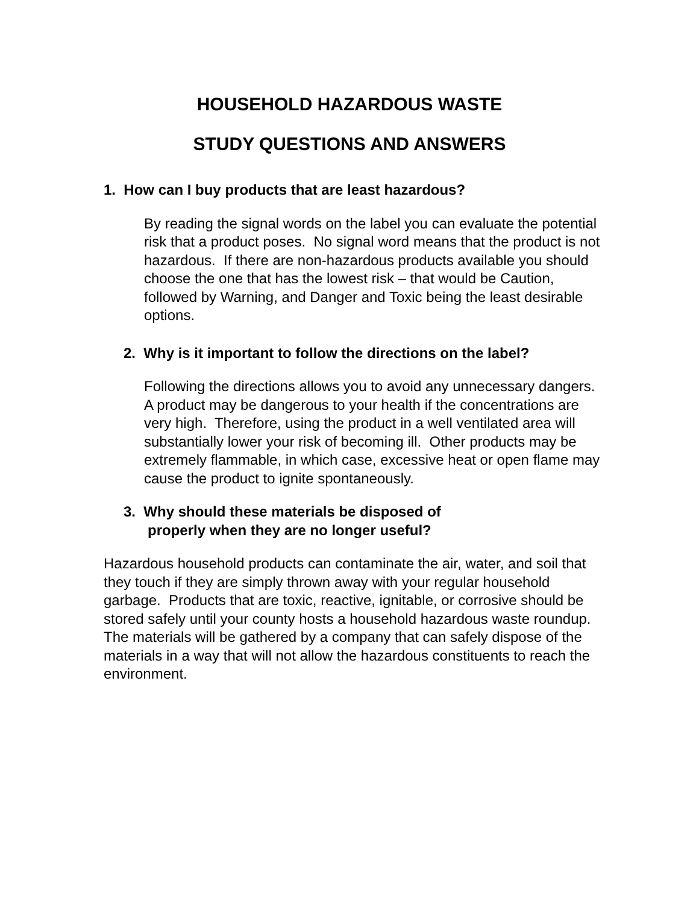HOUSEHOLD HAZARDOUS WASTE
STUDY QUESTIONS AND ANSWERS
1. How can I buy products that are least hazardous?
By reading the signal words on the label you can evaluate the potential risk that a product poses. No signal word means that the product is not hazardous. If there are non-hazardous products available you should choose the one that has the lowest risk – that would be Caution, followed by Warning, and Danger and Toxic being the least desirable options.
2. Why is it important to follow the directions on the label?
Following the directions allows you to avoid any unnecessary dangers. A product may be dangerous to your health if the concentrations are very high. Therefore, using the product in a well ventilated area will substantially lower your risk of becoming ill. Other products may be extremely flammable, in which case, excessive heat or open flame may cause the product to ignite spontaneously.
3. Why should these materials be disposed of
properly when they are no longer useful?
Hazardous household products can contaminate the air, water, and soil that they touch if they are simply thrown away with your regular household garbage. Products that are toxic, reactive, ignitable, or corrosive should be stored safely until your county hosts a household hazardous waste roundup. The materials will be gathered by a company that can safely dispose of the materials in a way that will not allow the hazardous constituents to reach the environment.